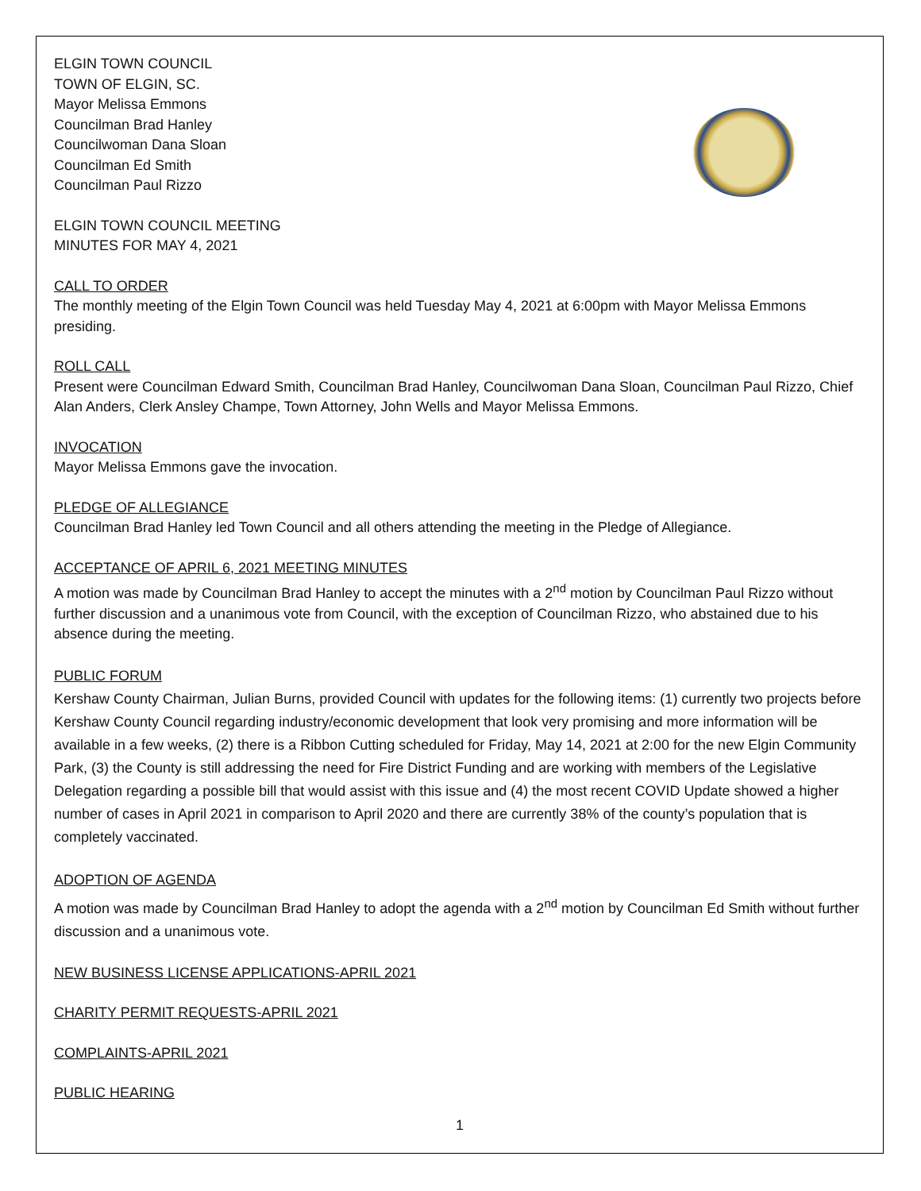ELGIN TOWN COUNCIL
TOWN OF ELGIN, SC.
Mayor Melissa Emmons
Councilman Brad Hanley
Councilwoman Dana Sloan
Councilman Ed Smith
Councilman Paul Rizzo
ELGIN TOWN COUNCIL MEETING
MINUTES FOR MAY 4, 2021
CALL TO ORDER
The monthly meeting of the Elgin Town Council was held Tuesday May 4, 2021 at 6:00pm with Mayor Melissa Emmons presiding.
ROLL CALL
Present were Councilman Edward Smith, Councilman Brad Hanley, Councilwoman Dana Sloan, Councilman Paul Rizzo, Chief Alan Anders, Clerk Ansley Champe, Town Attorney, John Wells and Mayor Melissa Emmons.
INVOCATION
Mayor Melissa Emmons gave the invocation.
PLEDGE OF ALLEGIANCE
Councilman Brad Hanley led Town Council and all others attending the meeting in the Pledge of Allegiance.
ACCEPTANCE OF APRIL 6, 2021 MEETING MINUTES
A motion was made by Councilman Brad Hanley to accept the minutes with a 2<sup>nd</sup> motion by Councilman Paul Rizzo without further discussion and a unanimous vote from Council, with the exception of Councilman Rizzo, who abstained due to his absence during the meeting.
PUBLIC FORUM
Kershaw County Chairman, Julian Burns, provided Council with updates for the following items: (1) currently two projects before Kershaw County Council regarding industry/economic development that look very promising and more information will be available in a few weeks, (2) there is a Ribbon Cutting scheduled for Friday, May 14, 2021 at 2:00 for the new Elgin Community Park, (3) the County is still addressing the need for Fire District Funding and are working with members of the Legislative Delegation regarding a possible bill that would assist with this issue and (4) the most recent COVID Update showed a higher number of cases in April 2021 in comparison to April 2020 and there are currently 38% of the county’s population that is completely vaccinated.
ADOPTION OF AGENDA
A motion was made by Councilman Brad Hanley to adopt the agenda with a 2<sup>nd</sup> motion by Councilman Ed Smith without further discussion and a unanimous vote.
NEW BUSINESS LICENSE APPLICATIONS-APRIL 2021
CHARITY PERMIT REQUESTS-APRIL 2021
COMPLAINTS-APRIL 2021
PUBLIC HEARING
1